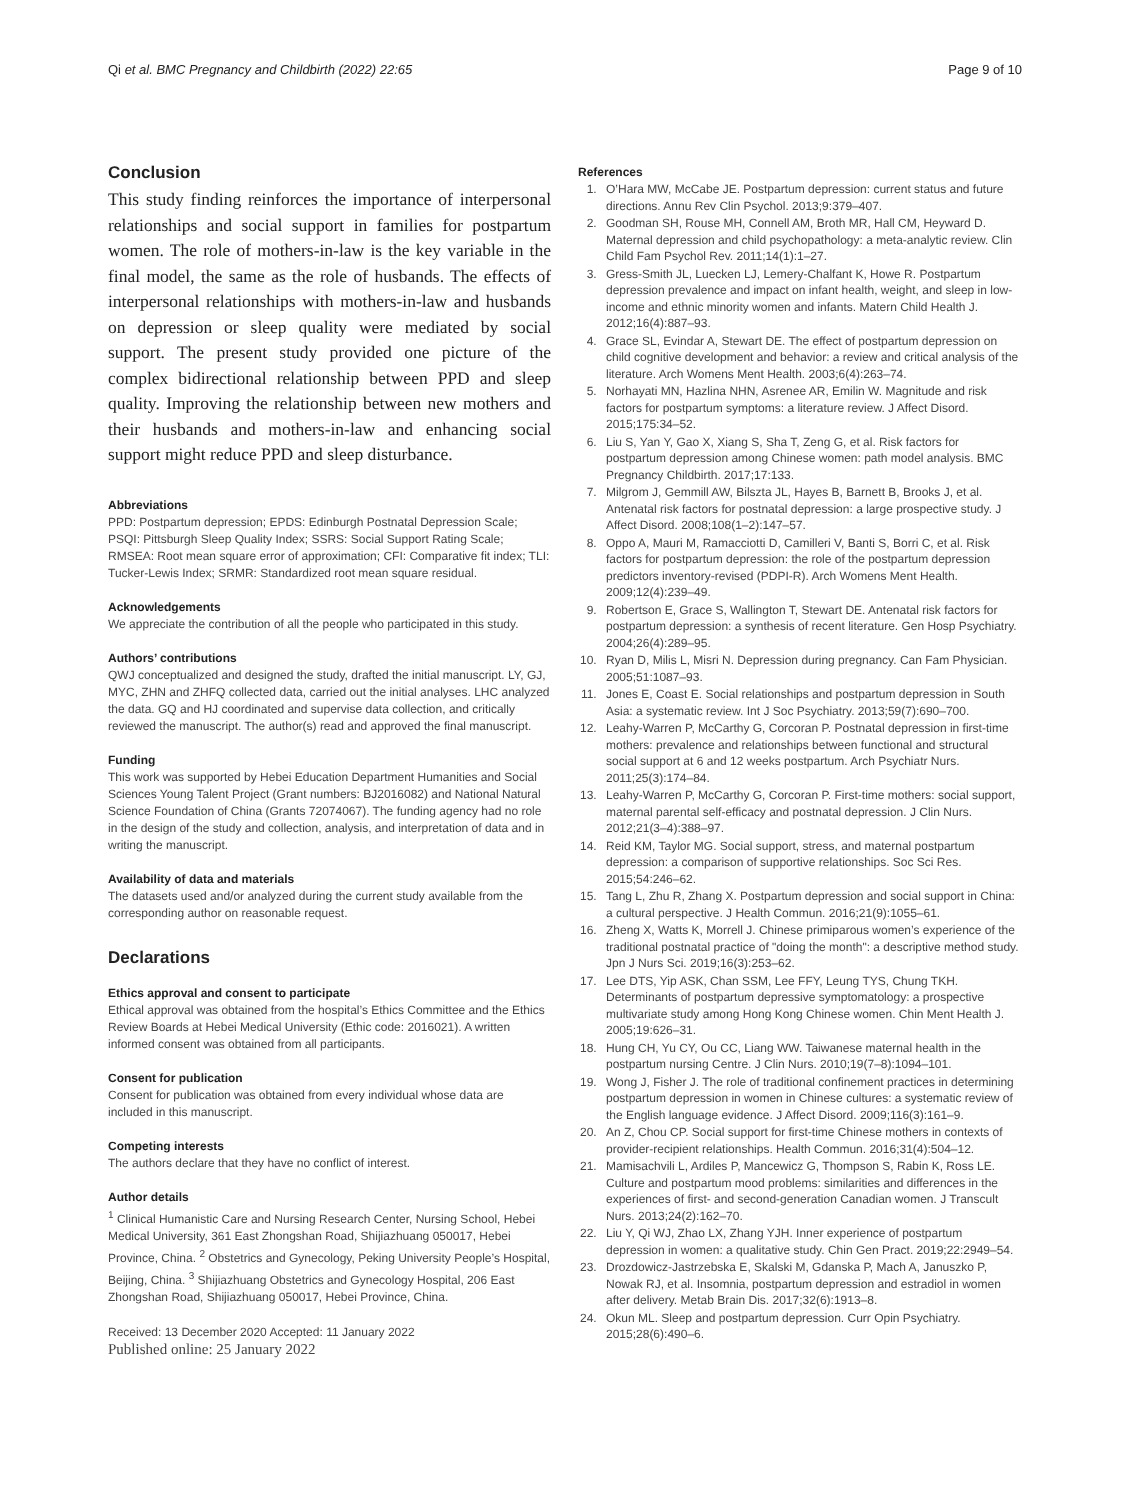Qi et al. BMC Pregnancy and Childbirth (2022) 22:65 Page 9 of 10
Conclusion
This study finding reinforces the importance of interpersonal relationships and social support in families for postpartum women. The role of mothers-in-law is the key variable in the final model, the same as the role of husbands. The effects of interpersonal relationships with mothers-in-law and husbands on depression or sleep quality were mediated by social support. The present study provided one picture of the complex bidirectional relationship between PPD and sleep quality. Improving the relationship between new mothers and their husbands and mothers-in-law and enhancing social support might reduce PPD and sleep disturbance.
Abbreviations
PPD: Postpartum depression; EPDS: Edinburgh Postnatal Depression Scale; PSQI: Pittsburgh Sleep Quality Index; SSRS: Social Support Rating Scale; RMSEA: Root mean square error of approximation; CFI: Comparative fit index; TLI: Tucker-Lewis Index; SRMR: Standardized root mean square residual.
Acknowledgements
We appreciate the contribution of all the people who participated in this study.
Authors’ contributions
QWJ conceptualized and designed the study, drafted the initial manuscript. LY, GJ, MYC, ZHN and ZHFQ collected data, carried out the initial analyses. LHC analyzed the data. GQ and HJ coordinated and supervise data collection, and critically reviewed the manuscript. The author(s) read and approved the final manuscript.
Funding
This work was supported by Hebei Education Department Humanities and Social Sciences Young Talent Project (Grant numbers: BJ2016082) and National Natural Science Foundation of China (Grants 72074067). The funding agency had no role in the design of the study and collection, analysis, and interpretation of data and in writing the manuscript.
Availability of data and materials
The datasets used and/or analyzed during the current study available from the corresponding author on reasonable request.
Declarations
Ethics approval and consent to participate
Ethical approval was obtained from the hospital’s Ethics Committee and the Ethics Review Boards at Hebei Medical University (Ethic code: 2016021). A written informed consent was obtained from all participants.
Consent for publication
Consent for publication was obtained from every individual whose data are included in this manuscript.
Competing interests
The authors declare that they have no conflict of interest.
Author details
<sup>1</sup> Clinical Humanistic Care and Nursing Research Center, Nursing School, Hebei Medical University, 361 East Zhongshan Road, Shijiazhuang 050017, Hebei Province, China. <sup>2</sup> Obstetrics and Gynecology, Peking University People’s Hospital, Beijing, China. <sup>3</sup> Shijiazhuang Obstetrics and Gynecology Hospital, 206 East Zhongshan Road, Shijiazhuang 050017, Hebei Province, China.
Received: 13 December 2020 Accepted: 11 January 2022
Published online: 25 January 2022
References
1. O’Hara MW, McCabe JE. Postpartum depression: current status and future directions. Annu Rev Clin Psychol. 2013;9:379–407.
2. Goodman SH, Rouse MH, Connell AM, Broth MR, Hall CM, Heyward D. Maternal depression and child psychopathology: a meta-analytic review. Clin Child Fam Psychol Rev. 2011;14(1):1–27.
3. Gress-Smith JL, Luecken LJ, Lemery-Chalfant K, Howe R. Postpartum depression prevalence and impact on infant health, weight, and sleep in low-income and ethnic minority women and infants. Matern Child Health J. 2012;16(4):887–93.
4. Grace SL, Evindar A, Stewart DE. The effect of postpartum depression on child cognitive development and behavior: a review and critical analysis of the literature. Arch Womens Ment Health. 2003;6(4):263–74.
5. Norhayati MN, Hazlina NHN, Asrenee AR, Emilin W. Magnitude and risk factors for postpartum symptoms: a literature review. J Affect Disord. 2015;175:34–52.
6. Liu S, Yan Y, Gao X, Xiang S, Sha T, Zeng G, et al. Risk factors for postpartum depression among Chinese women: path model analysis. BMC Pregnancy Childbirth. 2017;17:133.
7. Milgrom J, Gemmill AW, Bilszta JL, Hayes B, Barnett B, Brooks J, et al. Antenatal risk factors for postnatal depression: a large prospective study. J Affect Disord. 2008;108(1–2):147–57.
8. Oppo A, Mauri M, Ramacciotti D, Camilleri V, Banti S, Borri C, et al. Risk factors for postpartum depression: the role of the postpartum depression predictors inventory-revised (PDPI-R). Arch Womens Ment Health. 2009;12(4):239–49.
9. Robertson E, Grace S, Wallington T, Stewart DE. Antenatal risk factors for postpartum depression: a synthesis of recent literature. Gen Hosp Psychiatry. 2004;26(4):289–95.
10. Ryan D, Milis L, Misri N. Depression during pregnancy. Can Fam Physician. 2005;51:1087–93.
11. Jones E, Coast E. Social relationships and postpartum depression in South Asia: a systematic review. Int J Soc Psychiatry. 2013;59(7):690–700.
12. Leahy-Warren P, McCarthy G, Corcoran P. Postnatal depression in first-time mothers: prevalence and relationships between functional and structural social support at 6 and 12 weeks postpartum. Arch Psychiatr Nurs. 2011;25(3):174–84.
13. Leahy-Warren P, McCarthy G, Corcoran P. First-time mothers: social support, maternal parental self-efficacy and postnatal depression. J Clin Nurs. 2012;21(3–4):388–97.
14. Reid KM, Taylor MG. Social support, stress, and maternal postpartum depression: a comparison of supportive relationships. Soc Sci Res. 2015;54:246–62.
15. Tang L, Zhu R, Zhang X. Postpartum depression and social support in China: a cultural perspective. J Health Commun. 2016;21(9):1055–61.
16. Zheng X, Watts K, Morrell J. Chinese primiparous women’s experience of the traditional postnatal practice of "doing the month": a descriptive method study. Jpn J Nurs Sci. 2019;16(3):253–62.
17. Lee DTS, Yip ASK, Chan SSM, Lee FFY, Leung TYS, Chung TKH. Determinants of postpartum depressive symptomatology: a prospective multivariate study among Hong Kong Chinese women. Chin Ment Health J. 2005;19:626–31.
18. Hung CH, Yu CY, Ou CC, Liang WW. Taiwanese maternal health in the postpartum nursing Centre. J Clin Nurs. 2010;19(7–8):1094–101.
19. Wong J, Fisher J. The role of traditional confinement practices in determining postpartum depression in women in Chinese cultures: a systematic review of the English language evidence. J Affect Disord. 2009;116(3):161–9.
20. An Z, Chou CP. Social support for first-time Chinese mothers in contexts of provider-recipient relationships. Health Commun. 2016;31(4):504–12.
21. Mamisachvili L, Ardiles P, Mancewicz G, Thompson S, Rabin K, Ross LE. Culture and postpartum mood problems: similarities and differences in the experiences of first- and second-generation Canadian women. J Transcult Nurs. 2013;24(2):162–70.
22. Liu Y, Qi WJ, Zhao LX, Zhang YJH. Inner experience of postpartum depression in women: a qualitative study. Chin Gen Pract. 2019;22:2949–54.
23. Drozdowicz-Jastrzebska E, Skalski M, Gdanska P, Mach A, Januszko P, Nowak RJ, et al. Insomnia, postpartum depression and estradiol in women after delivery. Metab Brain Dis. 2017;32(6):1913–8.
24. Okun ML. Sleep and postpartum depression. Curr Opin Psychiatry. 2015;28(6):490–6.